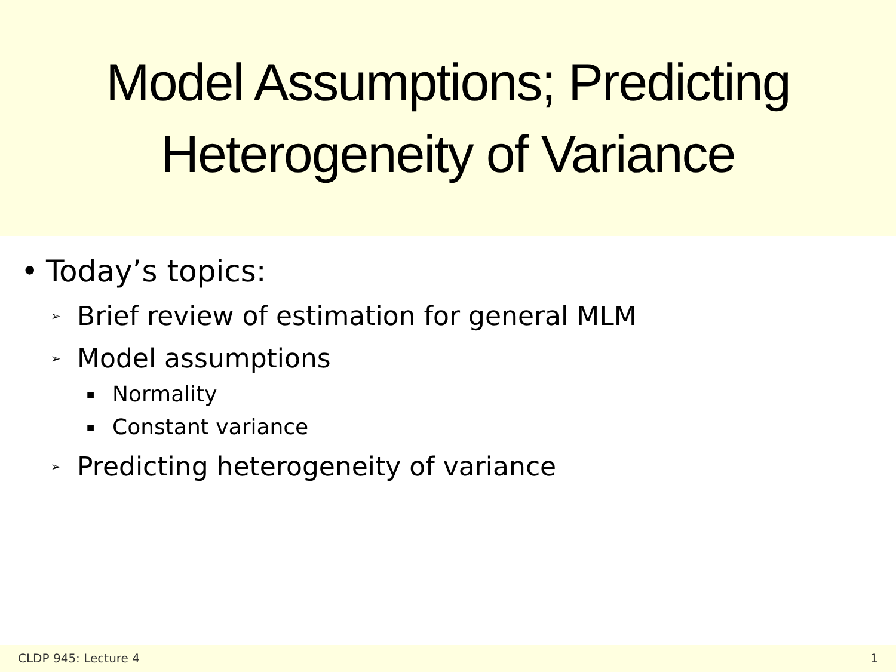Model Assumptions; Predicting
Heterogeneity of Variance
• Today’s topics:
➢ Brief review of estimation for general MLM
➢ Model assumptions
■ Normality
■ Constant variance
➢ Predicting heterogeneity of variance
CLDP 945: Lecture 4 1